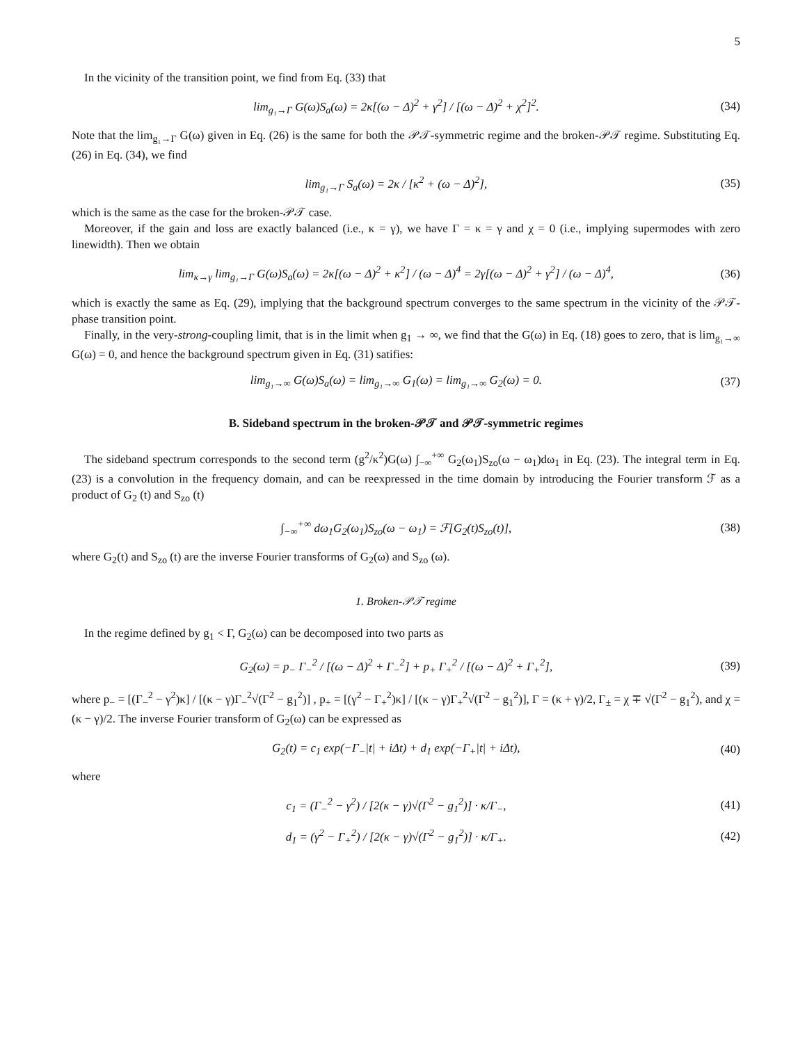5
In the vicinity of the transition point, we find from Eq. (33) that
lim<sub>g₁→Γ</sub> G(ω)S<sub>a</sub>(ω) = 2κ[(ω − Δ)<sup>2</sup> + γ<sup>2</sup>] / [(ω − Δ)<sup>2</sup> + χ<sup>2</sup>]<sup>2</sup>. (34)
Note that the lim<sub>g₁→Γ</sub> G(ω) given in Eq. (26) is the same for both the 𝒫𝒯-symmetric regime and the broken-𝒫𝒯 regime. Substituting Eq. (26) in Eq. (34), we find
lim<sub>g₁→Γ</sub> S<sub>a</sub>(ω) = 2κ / [κ<sup>2</sup> + (ω − Δ)<sup>2</sup>], (35)
which is the same as the case for the broken-𝒫𝒯 case.
Moreover, if the gain and loss are exactly balanced (i.e., κ = γ), we have Γ = κ = γ and χ = 0 (i.e., implying supermodes with zero linewidth). Then we obtain
lim<sub>κ→γ</sub> lim<sub>g₁→Γ</sub> G(ω)S<sub>a</sub>(ω) = 2κ[(ω − Δ)<sup>2</sup> + κ<sup>2</sup>] / (ω − Δ)<sup>4</sup> = 2γ[(ω − Δ)<sup>2</sup> + γ<sup>2</sup>] / (ω − Δ)<sup>4</sup>, (36)
which is exactly the same as Eq. (29), implying that the background spectrum converges to the same spectrum in the vicinity of the 𝒫𝒯-phase transition point.
Finally, in the very-strong-coupling limit, that is in the limit when g<sub>1</sub> → ∞, we find that the G(ω) in Eq. (18) goes to zero, that is lim<sub>g₁→∞</sub> G(ω) = 0, and hence the background spectrum given in Eq. (31) satifies:
lim<sub>g₁→∞</sub> G(ω)S<sub>a</sub>(ω) = lim<sub>g₁→∞</sub> G<sub>1</sub>(ω) = lim<sub>g₁→∞</sub> G<sub>2</sub>(ω) = 0. (37)
B. Sideband spectrum in the broken-𝒫𝒯 and 𝒫𝒯-symmetric regimes
The sideband spectrum corresponds to the second term (g<sup>2</sup>/κ<sup>2</sup>)G(ω) ∫<sub>−∞</sub><sup>+∞</sup> G<sub>2</sub>(ω<sub>1</sub>)S<sub>zo</sub>(ω − ω<sub>1</sub>)dω<sub>1</sub> in Eq. (23). The integral term in Eq. (23) is a convolution in the frequency domain, and can be reexpressed in the time domain by introducing the Fourier transform ℱ as a product of G<sub>2</sub> (t) and S<sub>zo</sub> (t)
∫<sub>−∞</sub><sup>+∞</sup> dω<sub>1</sub>G<sub>2</sub>(ω<sub>1</sub>)S<sub>zo</sub>(ω − ω<sub>1</sub>) = ℱ[G<sub>2</sub>(t)S<sub>zo</sub>(t)], (38)
where G<sub>2</sub>(t) and S<sub>zo</sub> (t) are the inverse Fourier transforms of G<sub>2</sub>(ω) and S<sub>zo</sub> (ω).
1. Broken-𝒫𝒯 regime
In the regime defined by g<sub>1</sub> < Γ, G<sub>2</sub>(ω) can be decomposed into two parts as
G<sub>2</sub>(ω) = p<sub>−</sub> Γ<sub>−</sub><sup>2</sup> / [(ω − Δ)<sup>2</sup> + Γ<sub>−</sub><sup>2</sup>] + p<sub>+</sub> Γ<sub>+</sub><sup>2</sup> / [(ω − Δ)<sup>2</sup> + Γ<sub>+</sub><sup>2</sup>], (39)
where p<sub>−</sub> = [(Γ<sub>−</sub><sup>2</sup> − γ<sup>2</sup>)κ] / [(κ − γ)Γ<sub>−</sub><sup>2</sup>√(Γ<sup>2</sup> − g<sub>1</sub><sup>2</sup>)] , p<sub>+</sub> = [(γ<sup>2</sup> − Γ<sub>+</sub><sup>2</sup>)κ] / [(κ − γ)Γ<sub>+</sub><sup>2</sup>√(Γ<sup>2</sup> − g<sub>1</sub><sup>2</sup>)], Γ = (κ + γ)/2, Γ<sub>±</sub> = χ ∓ √(Γ<sup>2</sup> − g<sub>1</sub><sup>2</sup>), and χ = (κ − γ)/2. The inverse Fourier transform of G<sub>2</sub>(ω) can be expressed as
G<sub>2</sub>(t) = c<sub>1</sub> exp(−Γ<sub>−</sub>|t| + iΔt) + d<sub>1</sub> exp(−Γ<sub>+</sub>|t| + iΔt), (40)
where
c<sub>1</sub> = (Γ<sub>−</sub><sup>2</sup> − γ<sup>2</sup>) / [2(κ − γ)√(Γ<sup>2</sup> − g<sub>1</sub><sup>2</sup>)] · κ/Γ<sub>−</sub>, (41)
d<sub>1</sub> = (γ<sup>2</sup> − Γ<sub>+</sub><sup>2</sup>) / [2(κ − γ)√(Γ<sup>2</sup> − g<sub>1</sub><sup>2</sup>)] · κ/Γ<sub>+</sub>. (42)